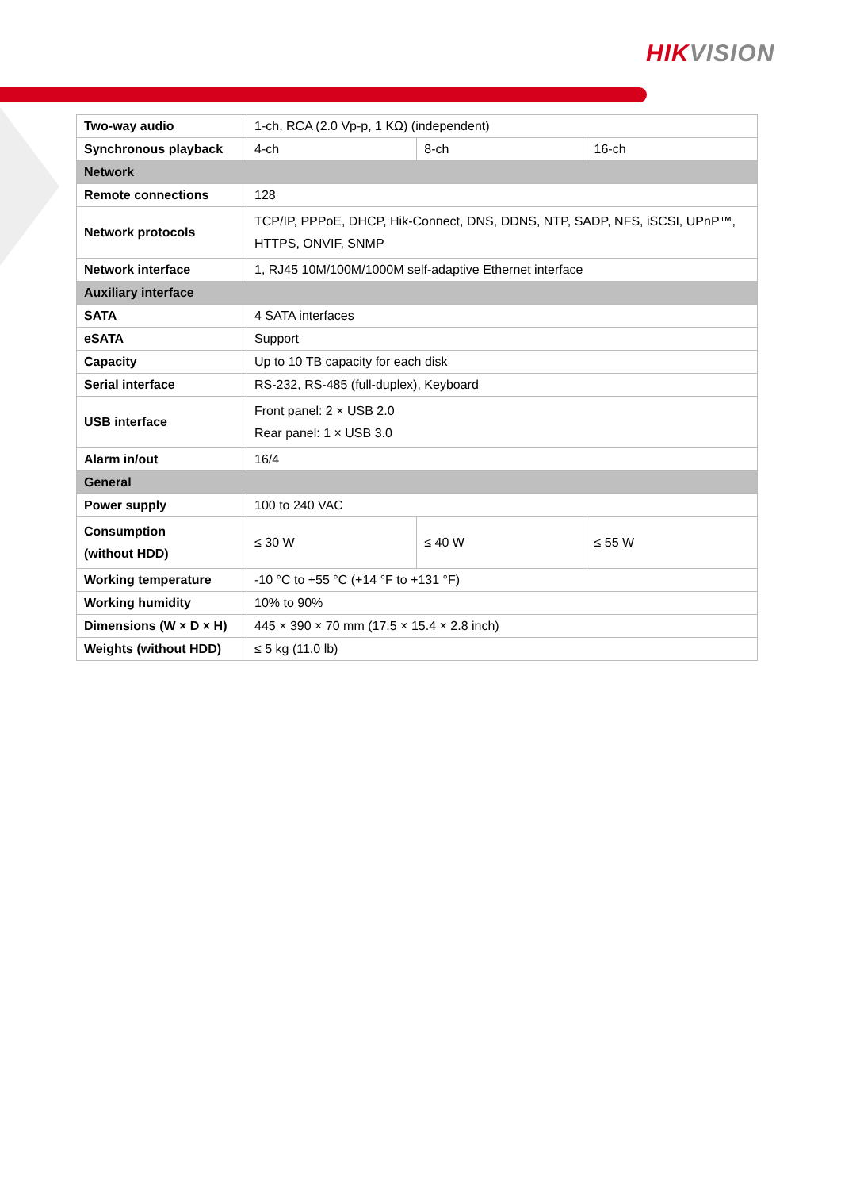HIKVISION
| Two-way audio | 1-ch, RCA (2.0 Vp-p, 1 KΩ) (independent) | | |
| Synchronous playback | 4-ch | 8-ch | 16-ch |
| Network | | | |
| Remote connections | 128 | | |
| Network protocols | TCP/IP, PPPoE, DHCP, Hik-Connect, DNS, DDNS, NTP, SADP, NFS, iSCSI, UPnP™, HTTPS, ONVIF, SNMP | | |
| Network interface | 1, RJ45 10M/100M/1000M self-adaptive Ethernet interface | | |
| Auxiliary interface | | | |
| SATA | 4 SATA interfaces | | |
| eSATA | Support | | |
| Capacity | Up to 10 TB capacity for each disk | | |
| Serial interface | RS-232, RS-485 (full-duplex), Keyboard | | |
| USB interface | Front panel: 2 × USB 2.0 Rear panel: 1 × USB 3.0 | | |
| Alarm in/out | 16/4 | | |
| General | | | |
| Power supply | 100 to 240 VAC | | |
| Consumption (without HDD) | ≤ 30 W | ≤ 40 W | ≤ 55 W |
| Working temperature | -10 °C to +55 °C (+14 °F to +131 °F) | | |
| Working humidity | 10% to 90% | | |
| Dimensions (W × D × H) | 445 × 390 × 70 mm (17.5 × 15.4 × 2.8 inch) | | |
| Weights (without HDD) | ≤ 5 kg (11.0 lb) | | |